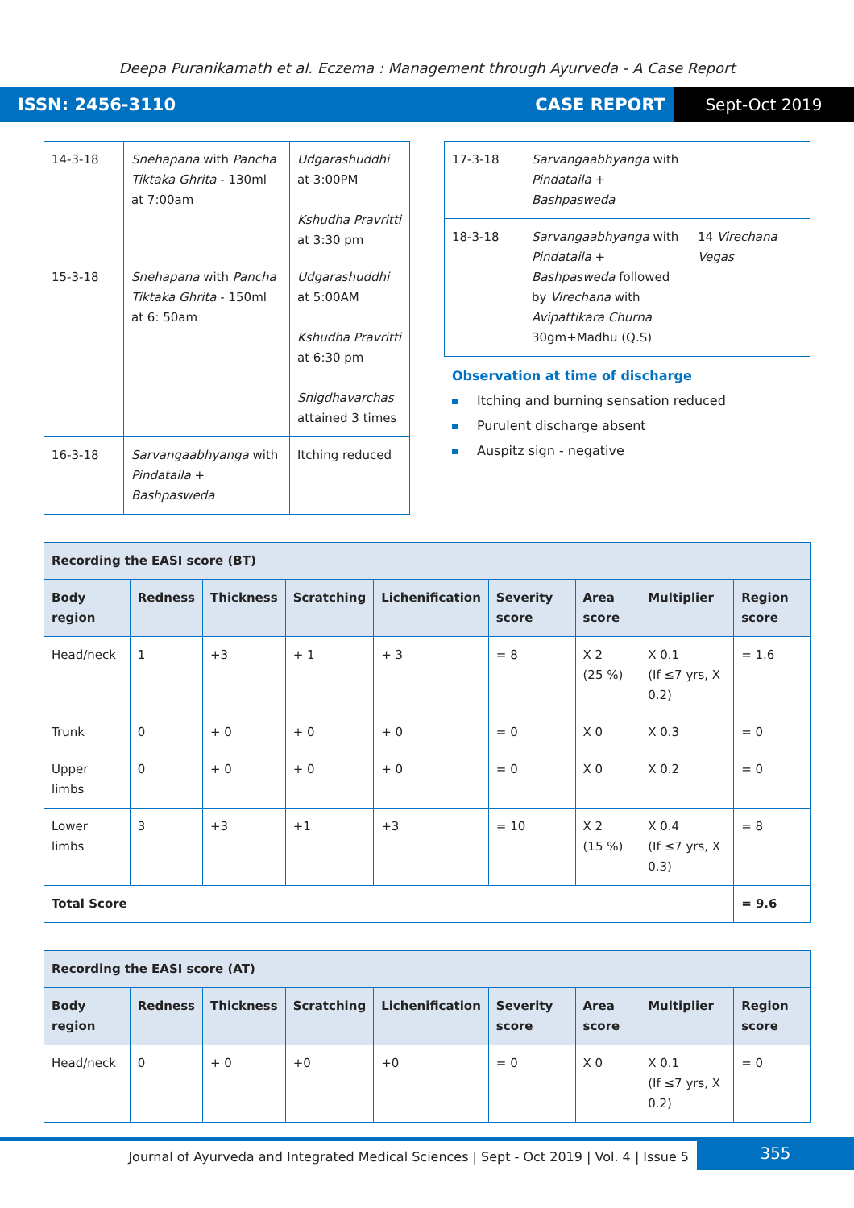Deepa Puranikamath et al. Eczema : Management through Ayurveda - A Case Report
ISSN: 2456-3110 CASE REPORT Sept-Oct 2019
| 14-3-18 | Snehapana with Pancha Tiktaka Ghrita - 130ml at 7:00am | Udgarashuddhi at 3:00PM Kshudha Pravritti at 3:30 pm |
| 15-3-18 | Snehapana with Pancha Tiktaka Ghrita - 150ml at 6: 50am | Udgarashuddhi at 5:00AM Kshudha Pravritti at 6:30 pm Snigdhavarchas attained 3 times |
| 16-3-18 | Sarvangaabhyanga with Pindataila + Bashpasweda | Itching reduced |
| 17-3-18 | Sarvangaabhyanga with Pindataila + Bashpasweda | |
| 18-3-18 | Sarvangaabhyanga with Pindataila + Bashpasweda followed by Virechana with Avipattikara Churna 30gm+Madhu (Q.S) | 14 Virechana Vegas |
Observation at time of discharge
Itching and burning sensation reduced
Purulent discharge absent
Auspitz sign - negative
| Recording the EASI score (BT) | | | | | | | | |
| Body region | Redness | Thickness | Scratching | Lichenification | Severity score | Area score | Multiplier | Region score |
| Head/neck | 1 | +3 | + 1 | + 3 | = 8 | X 2 (25 %) | X 0.1 (If ≤7 yrs, X 0.2) | = 1.6 |
| Trunk | 0 | + 0 | + 0 | + 0 | = 0 | X 0 | X 0.3 | = 0 |
| Upper limbs | 0 | + 0 | + 0 | + 0 | = 0 | X 0 | X 0.2 | = 0 |
| Lower limbs | 3 | +3 | +1 | +3 | = 10 | X 2 (15 %) | X 0.4 (If ≤7 yrs, X 0.3) | = 8 |
| Total Score | | | | | | | | = 9.6 |
| Recording the EASI score (AT) | | | | | | | | |
| Body region | Redness | Thickness | Scratching | Lichenification | Severity score | Area score | Multiplier | Region score |
| Head/neck | 0 | + 0 | +0 | +0 | = 0 | X 0 | X 0.1 (If ≤7 yrs, X 0.2) | = 0 |
Journal of Ayurveda and Integrated Medical Sciences | Sept - Oct 2019 | Vol. 4 | Issue 5
355